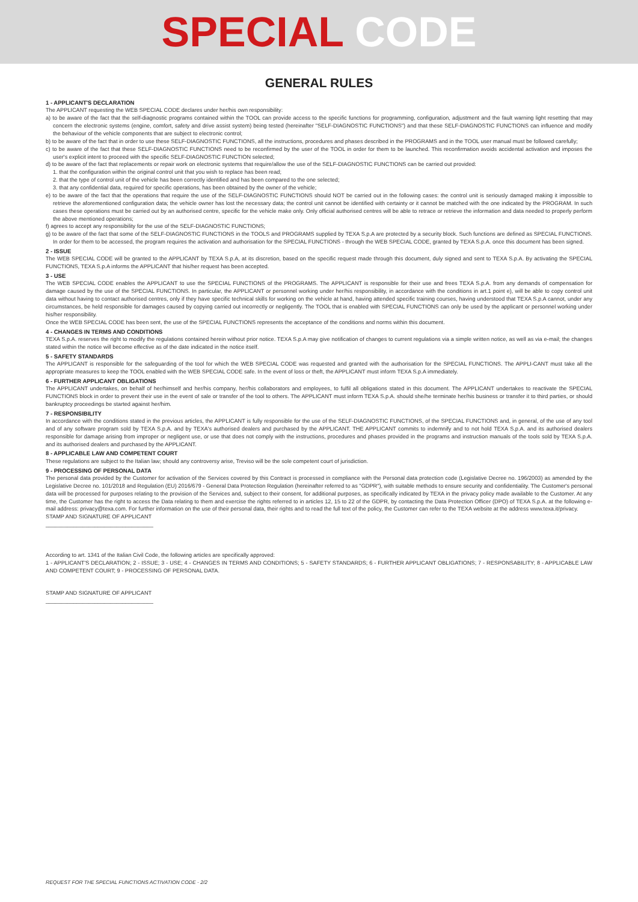SPECIAL CODE
GENERAL RULES
1 - APPLICANT'S DECLARATION
The APPLICANT requesting the WEB SPECIAL CODE declares under her/his own responsibility:
a) to be aware of the fact that the self-diagnostic programs contained within the TOOL can provide access to the specific functions for programming, configuration, adjustment and the fault warning light resetting that may concern the electronic systems (engine, comfort, safety and drive assist system) being tested (hereinafter "SELF-DIAGNOSTIC FUNCTIONS") and that these SELF-DIAGNOSTIC FUNCTIONS can influence and modify the behaviour of the vehicle components that are subject to electronic control;
b) to be aware of the fact that in order to use these SELF-DIAGNOSTIC FUNCTIONS, all the instructions, procedures and phases described in the PROGRAMS and in the TOOL user manual must be followed carefully;
c) to be aware of the fact that these SELF-DIAGNOSTIC FUNCTIONS need to be reconfirmed by the user of the TOOL in order for them to be launched. This reconfirmation avoids accidental activation and imposes the user's explicit intent to proceed with the specific SELF-DIAGNOSTIC FUNCTION selected;
d) to be aware of the fact that replacements or repair work on electronic systems that require/allow the use of the SELF-DIAGNOSTIC FUNCTIONS can be carried out provided:
1. that the configuration within the original control unit that you wish to replace has been read;
2. that the type of control unit of the vehicle has been correctly identified and has been compared to the one selected;
3. that any confidential data, required for specific operations, has been obtained by the owner of the vehicle;
e) to be aware of the fact that the operations that require the use of the SELF-DIAGNOSTIC FUNCTIONS should NOT be carried out in the following cases: the control unit is seriously damaged making it impossible to retrieve the aforementioned configuration data; the vehicle owner has lost the necessary data; the control unit cannot be identified with certainty or it cannot be matched with the one indicated by the PROGRAM. In such cases these operations must be carried out by an authorised centre, specific for the vehicle make only. Only official authorised centres will be able to retrace or retrieve the information and data needed to properly perform the above mentioned operations;
f) agrees to accept any responsibility for the use of the SELF-DIAGNOSTIC FUNCTIONS;
g) to be aware of the fact that some of the SELF-DIAGNOSTIC FUNCTIONS in the TOOLS and PROGRAMS supplied by TEXA S.p.A are protected by a security block. Such functions are defined as SPECIAL FUNCTIONS. In order for them to be accessed, the program requires the activation and authorisation for the SPECIAL FUNCTIONS - through the WEB SPECIAL CODE, granted by TEXA S.p.A. once this document has been signed.
2 - ISSUE
The WEB SPECIAL CODE will be granted to the APPLICANT by TEXA S.p.A, at its discretion, based on the specific request made through this document, duly signed and sent to TEXA S.p.A. By activating the SPECIAL FUNCTIONS, TEXA S.p.A informs the APPLICANT that his/her request has been accepted.
3 - USE
The WEB SPECIAL CODE enables the APPLICANT to use the SPECIAL FUNCTIONS of the PROGRAMS. The APPLICANT is responsible for their use and frees TEXA S.p.A. from any demands of compensation for damage caused by the use of the SPECIAL FUNCTIONS. In particular, the APPLICANT or personnel working under her/his responsibility, in accordance with the conditions in art.1 point e), will be able to copy control unit data without having to contact authorised centres, only if they have specific technical skills for working on the vehicle at hand, having attended specific training courses, having understood that TEXA S.p.A cannot, under any circumstances, be held responsible for damages caused by copying carried out incorrectly or negligently. The TOOL that is enabled with SPECIAL FUNCTIONS can only be used by the applicant or personnel working under his/her responsibility.
Once the WEB SPECIAL CODE has been sent, the use of the SPECIAL FUNCTIONS represents the acceptance of the conditions and norms within this document.
4 - CHANGES IN TERMS AND CONDITIONS
TEXA S.p.A. reserves the right to modify the regulations contained herein without prior notice. TEXA S.p.A may give notification of changes to current regulations via a simple written notice, as well as via e-mail; the changes stated within the notice will become effective as of the date indicated in the notice itself.
5 - SAFETY STANDARDS
The APPLICANT is responsible for the safeguarding of the tool for which the WEB SPECIAL CODE was requested and granted with the authorisation for the SPECIAL FUNCTIONS. The APPLI-CANT must take all the appropriate measures to keep the TOOL enabled with the WEB SPECIAL CODE safe. In the event of loss or theft, the APPLICANT must inform TEXA S.p.A immediately.
6 - FURTHER APPLICANT OBLIGATIONS
The APPLICANT undertakes, on behalf of her/himself and her/his company, her/his collaborators and employees, to fulfil all obligations stated in this document. The APPLICANT undertakes to reactivate the SPECIAL FUNCTIONS block in order to prevent their use in the event of sale or transfer of the tool to others. The APPLICANT must inform TEXA S.p.A. should she/he terminate her/his business or transfer it to third parties, or should bankruptcy proceedings be started against her/him.
7 - RESPONSIBILITY
In accordance with the conditions stated in the previous articles, the APPLICANT is fully responsible for the use of the SELF-DIAGNOSTIC FUNCTIONS, of the SPECIAL FUNCTIONS and, in general, of the use of any tool and of any software program sold by TEXA S.p.A. and by TEXA's authorised dealers and purchased by the APPLICANT. THE APPLICANT commits to indemnify and to not hold TEXA S.p.A. and its authorised dealers responsible for damage arising from improper or negligent use, or use that does not comply with the instructions, procedures and phases provided in the programs and instruction manuals of the tools sold by TEXA S.p.A. and its authorised dealers and purchased by the APPLICANT.
8 - APPLICABLE LAW AND COMPETENT COURT
These regulations are subject to the Italian law; should any controversy arise, Treviso will be the sole competent court of jurisdiction.
9 - PROCESSING OF PERSONAL DATA
The personal data provided by the Customer for activation of the Services covered by this Contract is processed in compliance with the Personal data protection code (Legislative Decree no. 196/2003) as amended by the Legislative Decree no. 101/2018 and Regulation (EU) 2016/679 - General Data Protection Regulation (hereinafter referred to as "GDPR"), with suitable methods to ensure security and confidentiality. The Customer's personal data will be processed for purposes relating to the provision of the Services and, subject to their consent, for additional purposes, as specifically indicated by TEXA in the privacy policy made available to the Customer. At any time, the Customer has the right to access the Data relating to them and exercise the rights referred to in articles 12, 15 to 22 of the GDPR, by contacting the Data Protection Officer (DPO) of TEXA S.p.A. at the following e-mail address: privacy@texa.com. For further information on the use of their personal data, their rights and to read the full text of the policy, the Customer can refer to the TEXA website at the address www.texa.it/privacy.
STAMP AND SIGNATURE OF APPLICANT
___________________________________
According to art. 1341 of the Italian Civil Code, the following articles are specifically approved:
1 - APPLICANT'S DECLARATION; 2 - ISSUE; 3 - USE; 4 - CHANGES IN TERMS AND CONDITIONS; 5 - SAFETY STANDARDS; 6 - FURTHER APPLICANT OBLIGATIONS; 7 - RESPONSABILITY; 8 - APPLICABLE LAW AND COMPETENT COURT; 9 - PROCESSING OF PERSONAL DATA.
STAMP AND SIGNATURE OF APPLICANT
___________________________________
REQUEST FOR THE SPECIAL FUNCTIONS ACTIVATION CODE - 2/2